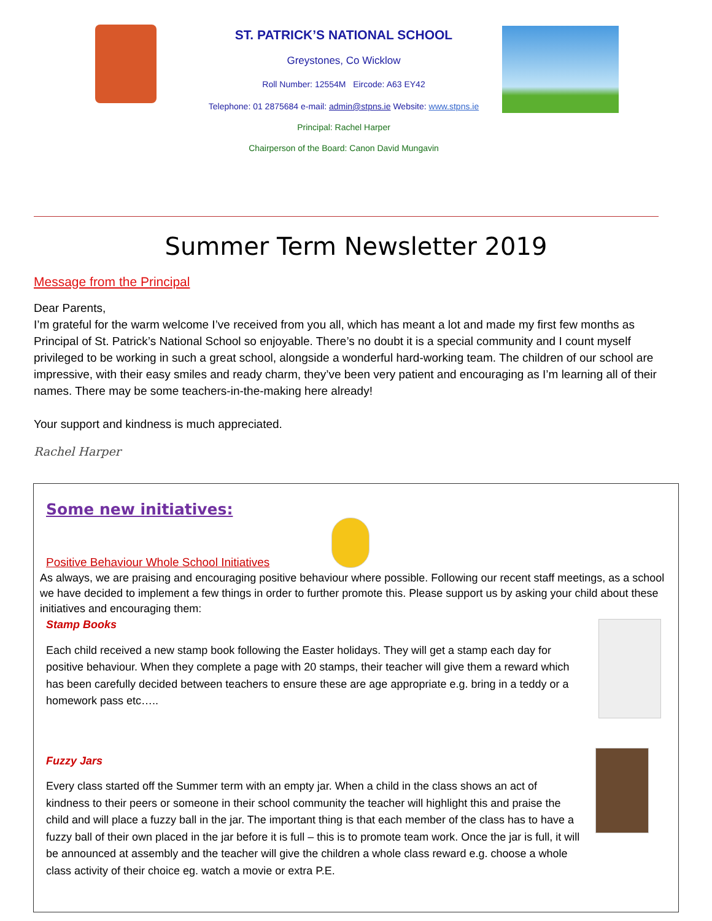ST. PATRICK’S NATIONAL SCHOOL
Greystones, Co Wicklow
Roll Number: 12554M Eircode: A63 EY42
Telephone: 01 2875684 e-mail: admin@stpns.ie Website: www.stpns.ie
Principal: Rachel Harper
Chairperson of the Board: Canon David Mungavin
Summer Term Newsletter 2019
Message from the Principal
Dear Parents,
I’m grateful for the warm welcome I’ve received from you all, which has meant a lot and made my first few months as Principal of St. Patrick’s National School so enjoyable. There’s no doubt it is a special community and I count myself privileged to be working in such a great school, alongside a wonderful hard-working team. The children of our school are impressive, with their easy smiles and ready charm, they’ve been very patient and encouraging as I’m learning all of their names. There may be some teachers-in-the-making here already!
Your support and kindness is much appreciated.
Rachel Harper
Some new initiatives:
Positive Behaviour Whole School Initiatives
As always, we are praising and encouraging positive behaviour where possible. Following our recent staff meetings, as a school we have decided to implement a few things in order to further promote this. Please support us by asking your child about these initiatives and encouraging them:
Stamp Books
Each child received a new stamp book following the Easter holidays. They will get a stamp each day for positive behaviour. When they complete a page with 20 stamps, their teacher will give them a reward which has been carefully decided between teachers to ensure these are age appropriate e.g. bring in a teddy or a homework pass etc…..
Fuzzy Jars
Every class started off the Summer term with an empty jar. When a child in the class shows an act of kindness to their peers or someone in their school community the teacher will highlight this and praise the child and will place a fuzzy ball in the jar. The important thing is that each member of the class has to have a fuzzy ball of their own placed in the jar before it is full – this is to promote team work. Once the jar is full, it will be announced at assembly and the teacher will give the children a whole class reward e.g. choose a whole class activity of their choice eg. watch a movie or extra P.E.